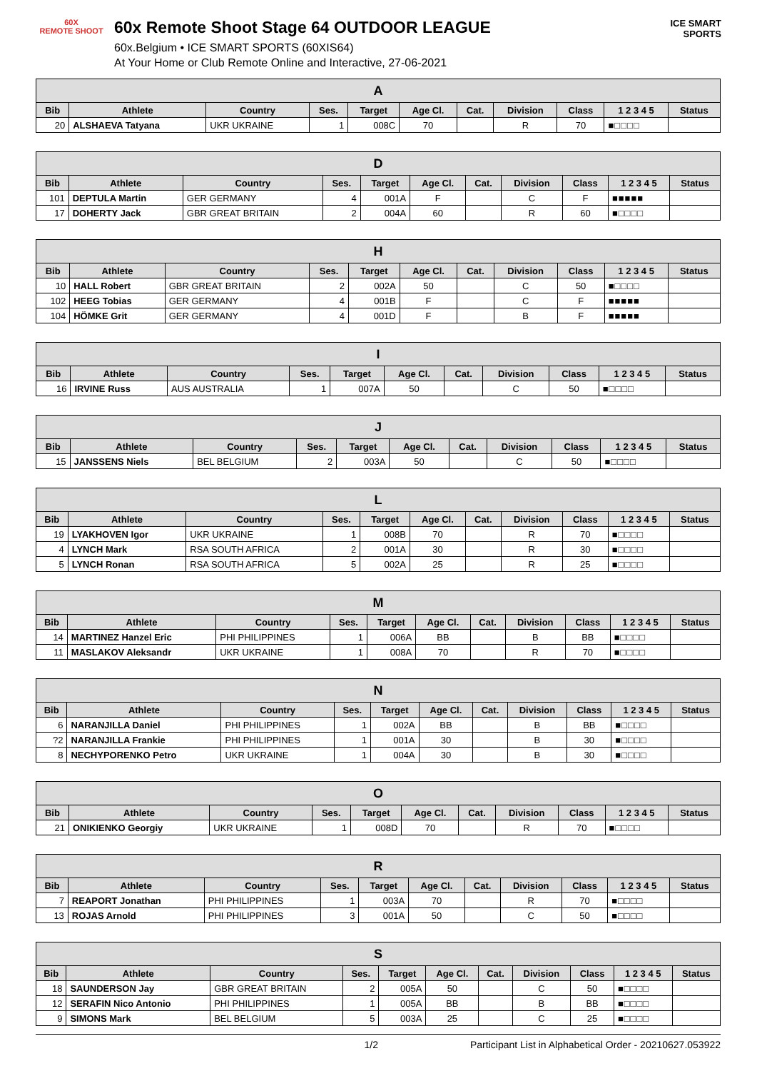60X
REMOTE SHOOT
60x Remote Shoot Stage 64 OUTDOOR LEAGUE
60x.Belgium • ICE SMART SPORTS (60XIS64)
At Your Home or Club Remote Online and Interactive, 27-06-2021
ICE SMART SPORTS
| A | | | | | | | | | | |
| --- | --- | --- | --- | --- | --- | --- | --- | --- | --- | --- |
| Bib | Athlete | Country | Ses. | Target | Age Cl. | Cat. | Division | Class | 1 2 3 4 5 | Status |
| 20 | ALSHAEVA Tatyana | UKR UKRAINE | 1 | 008C | 70 | | R | 70 | ■□□□□ | |
| D | | | | | | | | | | |
| --- | --- | --- | --- | --- | --- | --- | --- | --- | --- | --- |
| Bib | Athlete | Country | Ses. | Target | Age Cl. | Cat. | Division | Class | 1 2 3 4 5 | Status |
| 101 | DEPTULA Martin | GER GERMANY | 4 | 001A | F | | C | F | ■■■■■ | |
| 17 | DOHERTY Jack | GBR GREAT BRITAIN | 2 | 004A | 60 | | R | 60 | ■□□□□ | |
| H | | | | | | | | | | |
| --- | --- | --- | --- | --- | --- | --- | --- | --- | --- | --- |
| Bib | Athlete | Country | Ses. | Target | Age Cl. | Cat. | Division | Class | 1 2 3 4 5 | Status |
| 10 | HALL Robert | GBR GREAT BRITAIN | 2 | 002A | 50 | | C | 50 | ■□□□□ | |
| 102 | HEEG Tobias | GER GERMANY | 4 | 001B | F | | C | F | ■■■■■ | |
| 104 | HÖMKE Grit | GER GERMANY | 4 | 001D | F | | B | F | ■■■■■ | |
| I | | | | | | | | | | |
| --- | --- | --- | --- | --- | --- | --- | --- | --- | --- | --- |
| Bib | Athlete | Country | Ses. | Target | Age Cl. | Cat. | Division | Class | 1 2 3 4 5 | Status |
| 16 | IRVINE Russ | AUS AUSTRALIA | 1 | 007A | 50 | | C | 50 | ■□□□□ | |
| J | | | | | | | | | | |
| --- | --- | --- | --- | --- | --- | --- | --- | --- | --- | --- |
| Bib | Athlete | Country | Ses. | Target | Age Cl. | Cat. | Division | Class | 1 2 3 4 5 | Status |
| 15 | JANSSENS Niels | BEL BELGIUM | 2 | 003A | 50 | | C | 50 | ■□□□□ | |
| L | | | | | | | | | | |
| --- | --- | --- | --- | --- | --- | --- | --- | --- | --- | --- |
| Bib | Athlete | Country | Ses. | Target | Age Cl. | Cat. | Division | Class | 1 2 3 4 5 | Status |
| 19 | LYAKHOVEN Igor | UKR UKRAINE | 1 | 008B | 70 | | R | 70 | ■□□□□ | |
| 4 | LYNCH Mark | RSA SOUTH AFRICA | 2 | 001A | 30 | | R | 30 | ■□□□□ | |
| 5 | LYNCH Ronan | RSA SOUTH AFRICA | 5 | 002A | 25 | | R | 25 | ■□□□□ | |
| M | | | | | | | | | | |
| --- | --- | --- | --- | --- | --- | --- | --- | --- | --- | --- |
| Bib | Athlete | Country | Ses. | Target | Age Cl. | Cat. | Division | Class | 1 2 3 4 5 | Status |
| 14 | MARTINEZ Hanzel Eric | PHI PHILIPPINES | 1 | 006A | BB | | B | BB | ■□□□□ | |
| 11 | MASLAKOV Aleksandr | UKR UKRAINE | 1 | 008A | 70 | | R | 70 | ■□□□□ | |
| N | | | | | | | | | | |
| --- | --- | --- | --- | --- | --- | --- | --- | --- | --- | --- |
| Bib | Athlete | Country | Ses. | Target | Age Cl. | Cat. | Division | Class | 1 2 3 4 5 | Status |
| 6 | NARANJILLA Daniel | PHI PHILIPPINES | 1 | 002A | BB | | B | BB | ■□□□□ | |
| ?2 | NARANJILLA Frankie | PHI PHILIPPINES | 1 | 001A | 30 | | B | 30 | ■□□□□ | |
| 8 | NECHYPORENKO Petro | UKR UKRAINE | 1 | 004A | 30 | | B | 30 | ■□□□□ | |
| O | | | | | | | | | | |
| --- | --- | --- | --- | --- | --- | --- | --- | --- | --- | --- |
| Bib | Athlete | Country | Ses. | Target | Age Cl. | Cat. | Division | Class | 1 2 3 4 5 | Status |
| 21 | ONIKIENKO Georgiy | UKR UKRAINE | 1 | 008D | 70 | | R | 70 | ■□□□□ | |
| R | | | | | | | | | | |
| --- | --- | --- | --- | --- | --- | --- | --- | --- | --- | --- |
| Bib | Athlete | Country | Ses. | Target | Age Cl. | Cat. | Division | Class | 1 2 3 4 5 | Status |
| 7 | REAPORT Jonathan | PHI PHILIPPINES | 1 | 003A | 70 | | R | 70 | ■□□□□ | |
| 13 | ROJAS Arnold | PHI PHILIPPINES | 3 | 001A | 50 | | C | 50 | ■□□□□ | |
| S | | | | | | | | | | |
| --- | --- | --- | --- | --- | --- | --- | --- | --- | --- | --- |
| Bib | Athlete | Country | Ses. | Target | Age Cl. | Cat. | Division | Class | 1 2 3 4 5 | Status |
| 18 | SAUNDERSON Jay | GBR GREAT BRITAIN | 2 | 005A | 50 | | C | 50 | ■□□□□ | |
| 12 | SERAFIN Nico Antonio | PHI PHILIPPINES | 1 | 005A | BB | | B | BB | ■□□□□ | |
| 9 | SIMONS Mark | BEL BELGIUM | 5 | 003A | 25 | | C | 25 | ■□□□□ | |
1/2 Participant List in Alphabetical Order - 20210627.053922